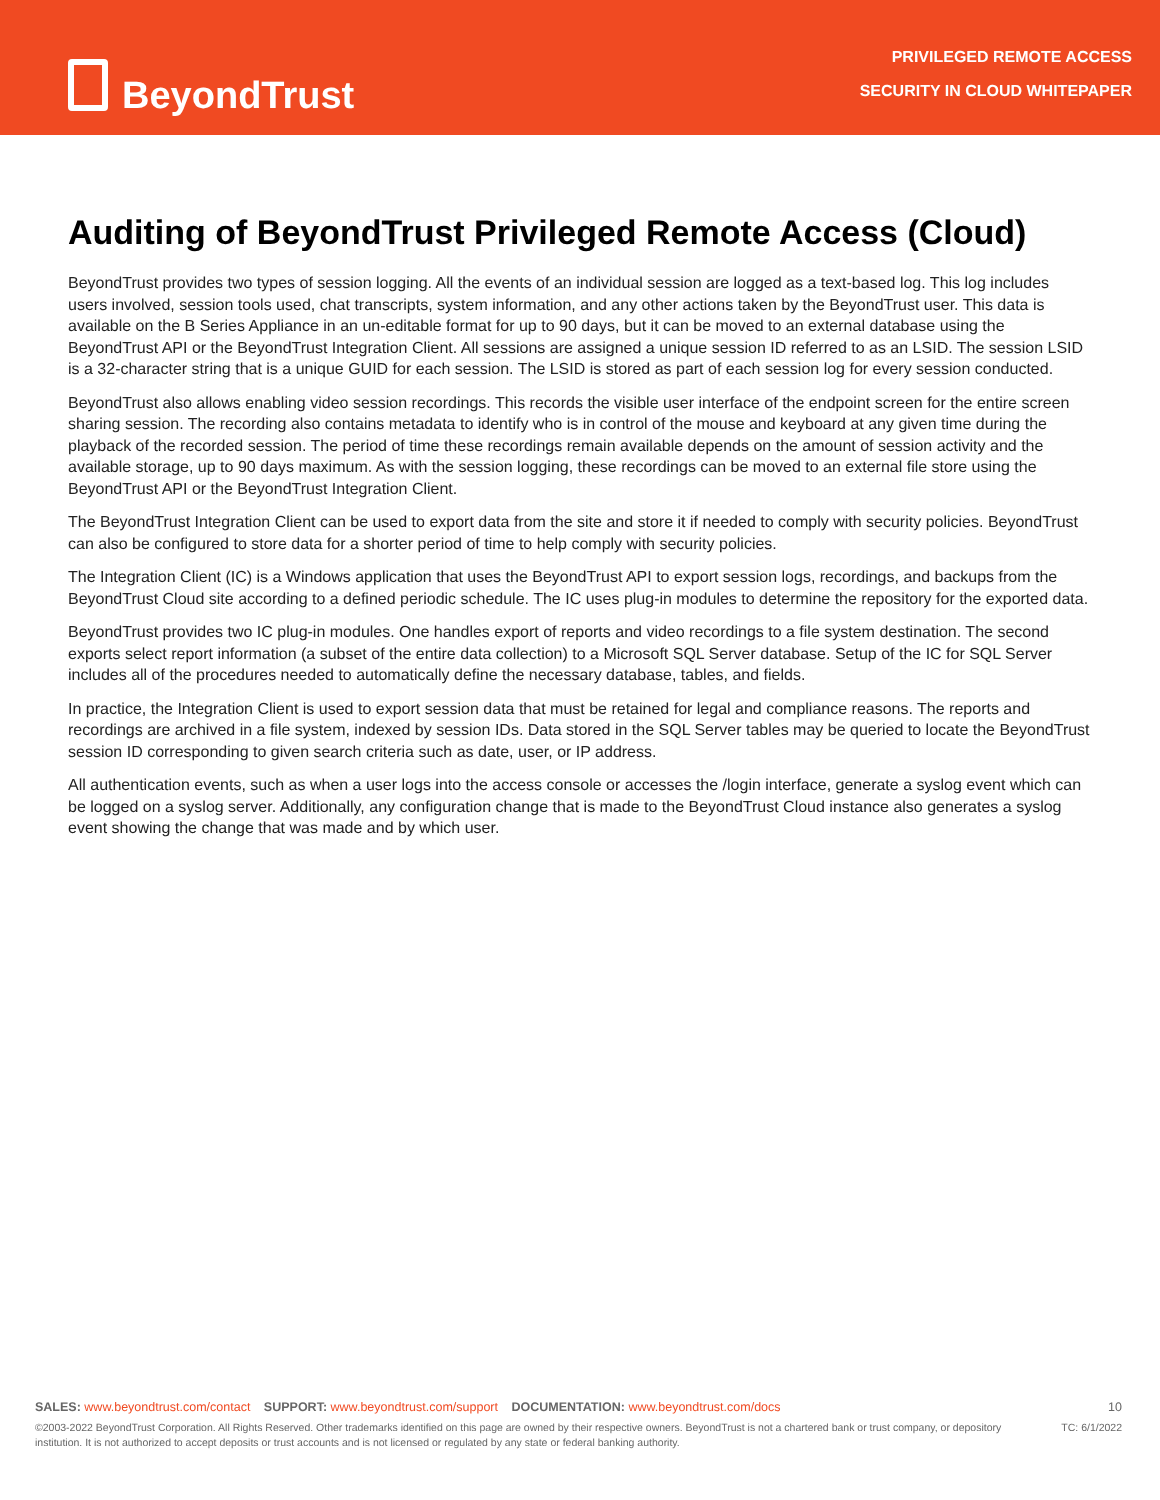BeyondTrust
PRIVILEGED REMOTE ACCESS
SECURITY IN CLOUD WHITEPAPER
Auditing of BeyondTrust Privileged Remote Access (Cloud)
BeyondTrust provides two types of session logging. All the events of an individual session are logged as a text-based log. This log includes users involved, session tools used, chat transcripts, system information, and any other actions taken by the BeyondTrust user. This data is available on the B Series Appliance in an un-editable format for up to 90 days, but it can be moved to an external database using the BeyondTrust API or the BeyondTrust Integration Client. All sessions are assigned a unique session ID referred to as an LSID. The session LSID is a 32-character string that is a unique GUID for each session. The LSID is stored as part of each session log for every session conducted.
BeyondTrust also allows enabling video session recordings. This records the visible user interface of the endpoint screen for the entire screen sharing session. The recording also contains metadata to identify who is in control of the mouse and keyboard at any given time during the playback of the recorded session. The period of time these recordings remain available depends on the amount of session activity and the available storage, up to 90 days maximum. As with the session logging, these recordings can be moved to an external file store using the BeyondTrust API or the BeyondTrust Integration Client.
The BeyondTrust Integration Client can be used to export data from the site and store it if needed to comply with security policies. BeyondTrust can also be configured to store data for a shorter period of time to help comply with security policies.
The Integration Client (IC) is a Windows application that uses the BeyondTrust API to export session logs, recordings, and backups from the BeyondTrust Cloud site according to a defined periodic schedule. The IC uses plug-in modules to determine the repository for the exported data.
BeyondTrust provides two IC plug-in modules. One handles export of reports and video recordings to a file system destination. The second exports select report information (a subset of the entire data collection) to a Microsoft SQL Server database. Setup of the IC for SQL Server includes all of the procedures needed to automatically define the necessary database, tables, and fields.
In practice, the Integration Client is used to export session data that must be retained for legal and compliance reasons. The reports and recordings are archived in a file system, indexed by session IDs. Data stored in the SQL Server tables may be queried to locate the BeyondTrust session ID corresponding to given search criteria such as date, user, or IP address.
All authentication events, such as when a user logs into the access console or accesses the /login interface, generate a syslog event which can be logged on a syslog server. Additionally, any configuration change that is made to the BeyondTrust Cloud instance also generates a syslog event showing the change that was made and by which user.
SALES: www.beyondtrust.com/contact SUPPORT: www.beyondtrust.com/support DOCUMENTATION: www.beyondtrust.com/docs
10
©2003-2022 BeyondTrust Corporation. All Rights Reserved. Other trademarks identified on this page are owned by their respective owners. BeyondTrust is not a chartered bank or trust company, or depository institution. It is not authorized to accept deposits or trust accounts and is not licensed or regulated by any state or federal banking authority.
TC: 6/1/2022